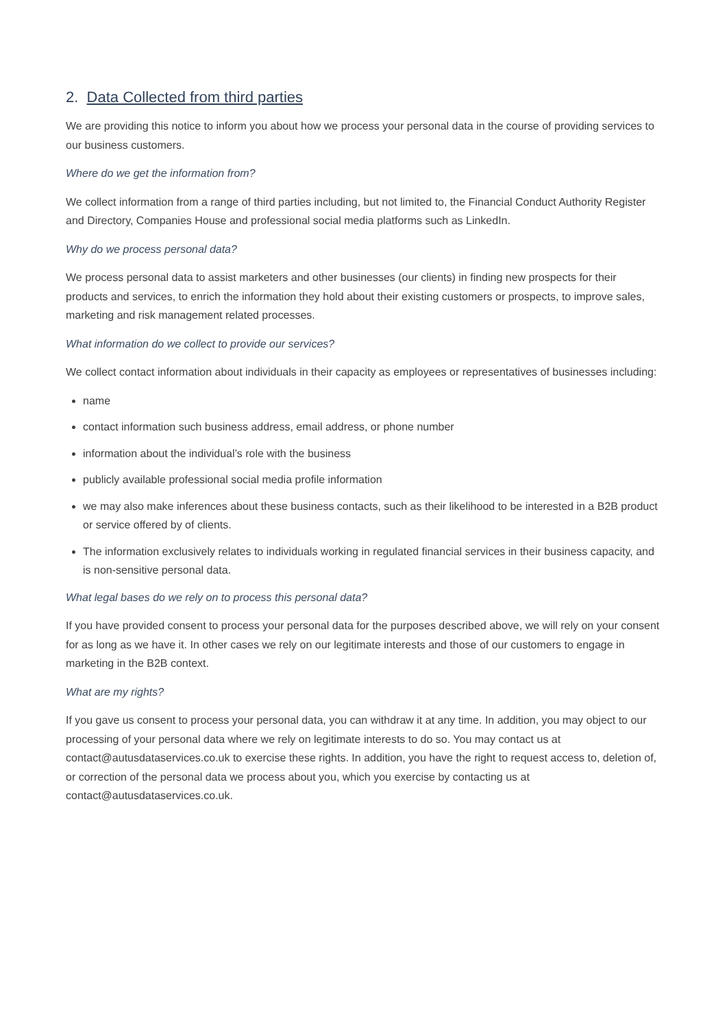2. Data Collected from third parties
We are providing this notice to inform you about how we process your personal data in the course of providing services to our business customers.
Where do we get the information from?
We collect information from a range of third parties including, but not limited to, the Financial Conduct Authority Register and Directory, Companies House and professional social media platforms such as LinkedIn.
Why do we process personal data?
We process personal data to assist marketers and other businesses (our clients) in finding new prospects for their products and services, to enrich the information they hold about their existing customers or prospects, to improve sales, marketing and risk management related processes.
What information do we collect to provide our services?
We collect contact information about individuals in their capacity as employees or representatives of businesses including:
name
contact information such business address, email address, or phone number
information about the individual’s role with the business
publicly available professional social media profile information
we may also make inferences about these business contacts, such as their likelihood to be interested in a B2B product or service offered by of clients.
The information exclusively relates to individuals working in regulated financial services in their business capacity, and is non-sensitive personal data.
What legal bases do we rely on to process this personal data?
If you have provided consent to process your personal data for the purposes described above, we will rely on your consent for as long as we have it. In other cases we rely on our legitimate interests and those of our customers to engage in marketing in the B2B context.
What are my rights?
If you gave us consent to process your personal data, you can withdraw it at any time. In addition, you may object to our processing of your personal data where we rely on legitimate interests to do so. You may contact us at contact@autusdataservices.co.uk to exercise these rights. In addition, you have the right to request access to, deletion of, or correction of the personal data we process about you, which you exercise by contacting us at contact@autusdataservices.co.uk.